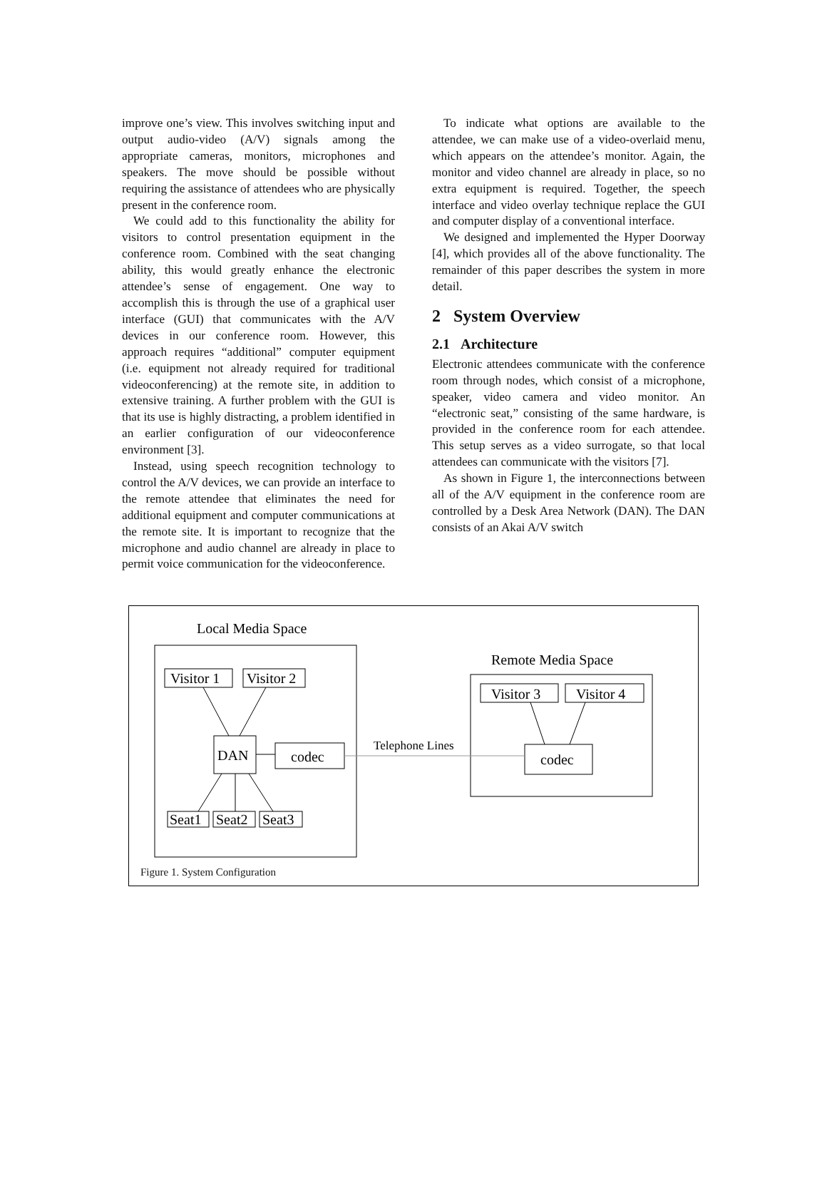improve one’s view. This involves switching input and output audio-video (A/V) signals among the appropriate cameras, monitors, microphones and speakers. The move should be possible without requiring the assistance of attendees who are physically present in the conference room.
We could add to this functionality the ability for visitors to control presentation equipment in the conference room. Combined with the seat changing ability, this would greatly enhance the electronic attendee’s sense of engagement. One way to accomplish this is through the use of a graphical user interface (GUI) that communicates with the A/V devices in our conference room. However, this approach requires “additional” computer equipment (i.e. equipment not already required for traditional videoconferencing) at the remote site, in addition to extensive training. A further problem with the GUI is that its use is highly distracting, a problem identified in an earlier configuration of our videoconference environment [3].
Instead, using speech recognition technology to control the A/V devices, we can provide an interface to the remote attendee that eliminates the need for additional equipment and computer communications at the remote site. It is important to recognize that the microphone and audio channel are already in place to permit voice communication for the videoconference.
To indicate what options are available to the attendee, we can make use of a video-overlaid menu, which appears on the attendee’s monitor. Again, the monitor and video channel are already in place, so no extra equipment is required. Together, the speech interface and video overlay technique replace the GUI and computer display of a conventional interface.
We designed and implemented the Hyper Doorway [4], which provides all of the above functionality. The remainder of this paper describes the system in more detail.
2 System Overview
2.1 Architecture
Electronic attendees communicate with the conference room through nodes, which consist of a microphone, speaker, video camera and video monitor. An “electronic seat,” consisting of the same hardware, is provided in the conference room for each attendee. This setup serves as a video surrogate, so that local attendees can communicate with the visitors [7].
As shown in Figure 1, the interconnections between all of the A/V equipment in the conference room are controlled by a Desk Area Network (DAN). The DAN consists of an Akai A/V switch
Local Media Space
Remote Media Space
Visitor 1
Visitor 2
DAN
codec
Seat1
Seat2
Seat3
Visitor 3
Visitor 4
codec
Telephone Lines
Figure 1. System Configuration